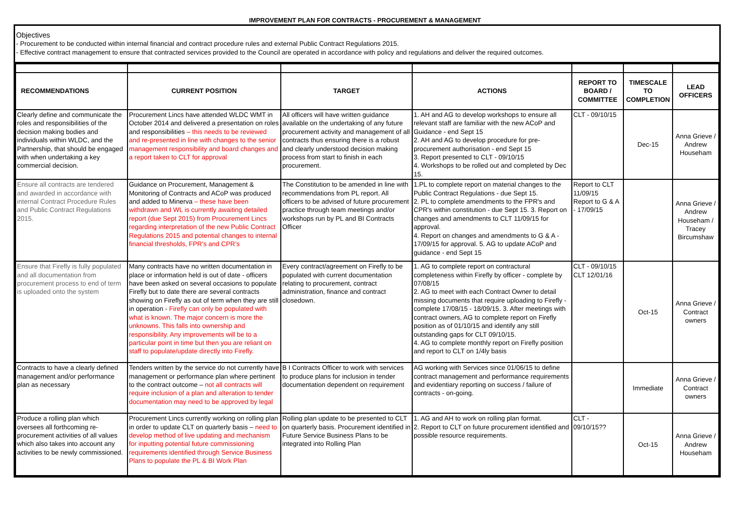IMPROVEMENT PLAN FOR CONTRACTS - PROCUREMENT & MANAGEMENT
Objectives
- Procurement to be conducted within internal financial and contract procedure rules and external Public Contract Regulations 2015.
- Effective contract management to ensure that contracted services provided to the Council are operated in accordance with policy and regulations and deliver the required outcomes.
| RECOMMENDATIONS | CURRENT POSITION | TARGET | ACTIONS | REPORT TO BOARD / COMMITTEE | TIMESCALE TO COMPLETION | LEAD OFFICERS |
| --- | --- | --- | --- | --- | --- | --- |
| Clearly define and communicate the roles and responsibilities of the decision making bodies and individuals within WLDC, and the Partnership, that should be engaged with when undertaking a key commercial decision. | Procurement Lincs have attended WLDC WMT in October 2014 and delivered a presentation on roles and responsibilities – this needs to be reviewed and re-presented in line with changes to the senior management responsibility and board changes and a report taken to CLT for approval | All officers will have written guidance available on the undertaking of any future procurement activity and management of all contracts thus ensuring there is a robust and clearly understood decision making process from start to finish in each procurement. | 1. AH and AG to develop workshops to ensure all relevant staff are familiar with the new ACoP and Guidance - end Sept 15 2. AH and AG to develop procedure for pre-procurement authorisation - end Sept 15 3. Report presented to CLT - 09/10/15 4. Workshops to be rolled out and completed by Dec 15. | CLT - 09/10/15 | Dec-15 | Anna Grieve / Andrew Househam |
| Ensure all contracts are tendered and awarded in accordance with internal Contract Procedure Rules and Public Contract Regulations 2015. | Guidance on Procurement, Management & Monitoring of Contracts and ACoP was produced and added to Minerva – these have been withdrawn and WL is currently awaiting detailed report (due Sept 2015) from Procurement Lincs regarding interpretation of the new Public Contract Regulations 2015 and potential changes to internal financial thresholds, FPR’s and CPR’s | The Constitution to be amended in line with recommendations from PL report. All officers to be advised of future procurement practice through team meetings and/or workshops run by PL and BI Contracts Officer | 1.PL to complete report on material changes to the Public Contract Regulations - due Sept 15. 2. PL to complete amendments to the FPR's and CPR's within constitution - due Sept 15. 3. Report on changes and amendments to CLT 11/09/15 for approval. 4. Report on changes and amendments to G & A - 17/09/15 for approval. 5. AG to update ACoP and guidance - end Sept 15 | Report to CLT 11/09/15 Report to G & A - 17/09/15 | | Anna Grieve / Andrew Househam / Tracey Bircumshaw |
| Ensure that Firefly is fully populated and all documentation from procurement process to end of term is uploaded onto the system | Many contracts have no written documentation in place or information held is out of date - officers have been asked on several occasions to populate Firefly but to date there are several contracts showing on Firefly as out of term when they are still in operation - Firefly can only be populated with what is known. The major concern is more the unknowns. This falls into ownership and responsibility. Any improvements will be to a particular point in time but then you are reliant on staff to populate/update directly into Firefly. | Every contract/agreement on Firefly to be populated with current documentation relating to procurement, contract administration, finance and contract closedown. | 1. AG to complete report on contractural completeness within Firefly by officer - complete by 07/08/15 2. AG to meet with each Contract Owner to detail missing documents that require uploading to Firefly - complete 17/08/15 - 18/09/15. 3. After meetings with contract owners, AG to complete report on Firefly position as of 01/10/15 and identify any still outstanding gaps for CLT 09/10/15. 4. AG to complete monthly report on Firefly position and report to CLT on 1/4ly basis | CLT - 09/10/15 CLT 12/01/16 | Oct-15 | Anna Grieve / Contract owners |
| Contracts to have a clearly defined management and/or performance plan as necessary | Tenders written by the service do not currently have management or performance plan where pertinent to the contract outcome – not all contracts will require inclusion of a plan and alteration to tender documentation may need to be approved by legal | B I Contracts Officer to work with services to produce plans for inclusion in tender documentation dependent on requirement | AG working with Services since 01/06/15 to define contract management and performance requirements and evidentiary reporting on success / failure of contracts - on-going. | | Immediate | Anna Grieve / Contract owners |
| Produce a rolling plan which oversees all forthcoming re-procurement activities of all values which also takes into account any activities to be newly commissioned. | Procurement Lincs currently working on rolling plan in order to update CLT on quarterly basis – need to develop method of live updating and mechanism for inputting potential future commissioning requirements identified through Service Business Plans to populate the PL & BI Work Plan | Rolling plan update to be presented to CLT on quarterly basis. Procurement identified in Future Service Business Plans to be integrated into Rolling Plan | 1. AG and AH to work on rolling plan format. 2. Report to CLT on future procurement identified and possible resource requirements. | CLT - 09/10/15?? | Oct-15 | Anna Grieve / Andrew Househam |